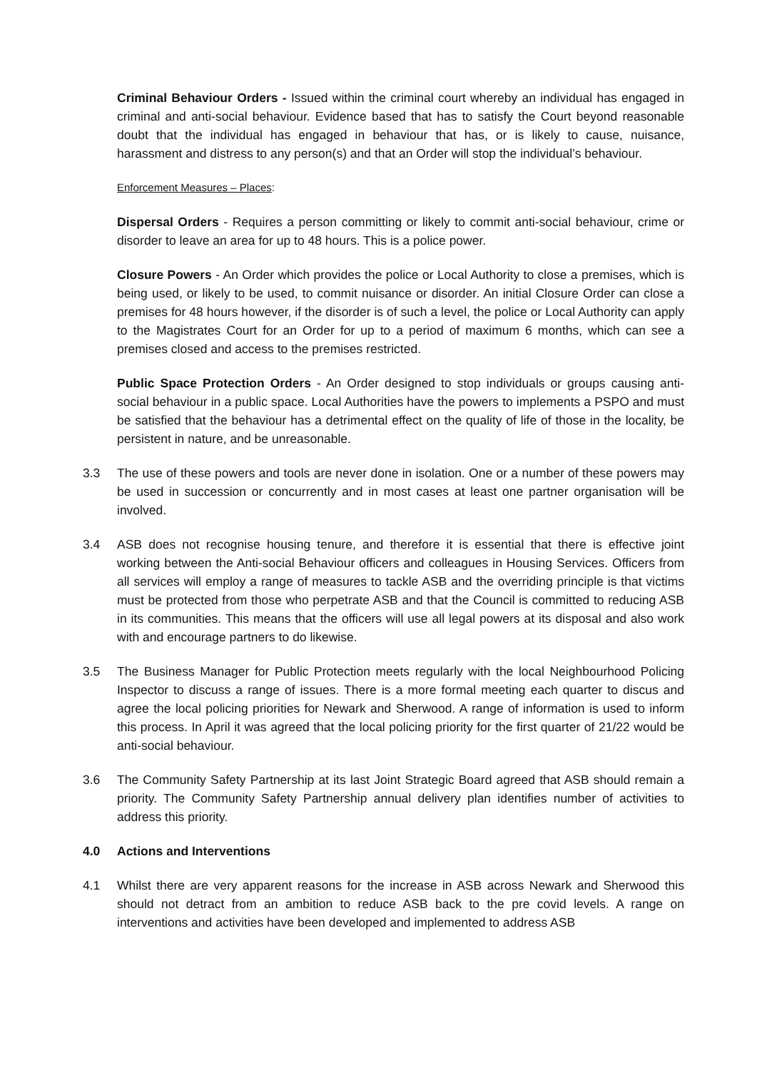Criminal Behaviour Orders - Issued within the criminal court whereby an individual has engaged in criminal and anti-social behaviour. Evidence based that has to satisfy the Court beyond reasonable doubt that the individual has engaged in behaviour that has, or is likely to cause, nuisance, harassment and distress to any person(s) and that an Order will stop the individual’s behaviour.
Enforcement Measures – Places:
Dispersal Orders - Requires a person committing or likely to commit anti-social behaviour, crime or disorder to leave an area for up to 48 hours. This is a police power.
Closure Powers - An Order which provides the police or Local Authority to close a premises, which is being used, or likely to be used, to commit nuisance or disorder. An initial Closure Order can close a premises for 48 hours however, if the disorder is of such a level, the police or Local Authority can apply to the Magistrates Court for an Order for up to a period of maximum 6 months, which can see a premises closed and access to the premises restricted.
Public Space Protection Orders - An Order designed to stop individuals or groups causing anti-social behaviour in a public space. Local Authorities have the powers to implements a PSPO and must be satisfied that the behaviour has a detrimental effect on the quality of life of those in the locality, be persistent in nature, and be unreasonable.
3.3 The use of these powers and tools are never done in isolation. One or a number of these powers may be used in succession or concurrently and in most cases at least one partner organisation will be involved.
3.4 ASB does not recognise housing tenure, and therefore it is essential that there is effective joint working between the Anti-social Behaviour officers and colleagues in Housing Services. Officers from all services will employ a range of measures to tackle ASB and the overriding principle is that victims must be protected from those who perpetrate ASB and that the Council is committed to reducing ASB in its communities. This means that the officers will use all legal powers at its disposal and also work with and encourage partners to do likewise.
3.5 The Business Manager for Public Protection meets regularly with the local Neighbourhood Policing Inspector to discuss a range of issues. There is a more formal meeting each quarter to discus and agree the local policing priorities for Newark and Sherwood. A range of information is used to inform this process. In April it was agreed that the local policing priority for the first quarter of 21/22 would be anti-social behaviour.
3.6 The Community Safety Partnership at its last Joint Strategic Board agreed that ASB should remain a priority. The Community Safety Partnership annual delivery plan identifies number of activities to address this priority.
4.0 Actions and Interventions
4.1 Whilst there are very apparent reasons for the increase in ASB across Newark and Sherwood this should not detract from an ambition to reduce ASB back to the pre covid levels. A range on interventions and activities have been developed and implemented to address ASB